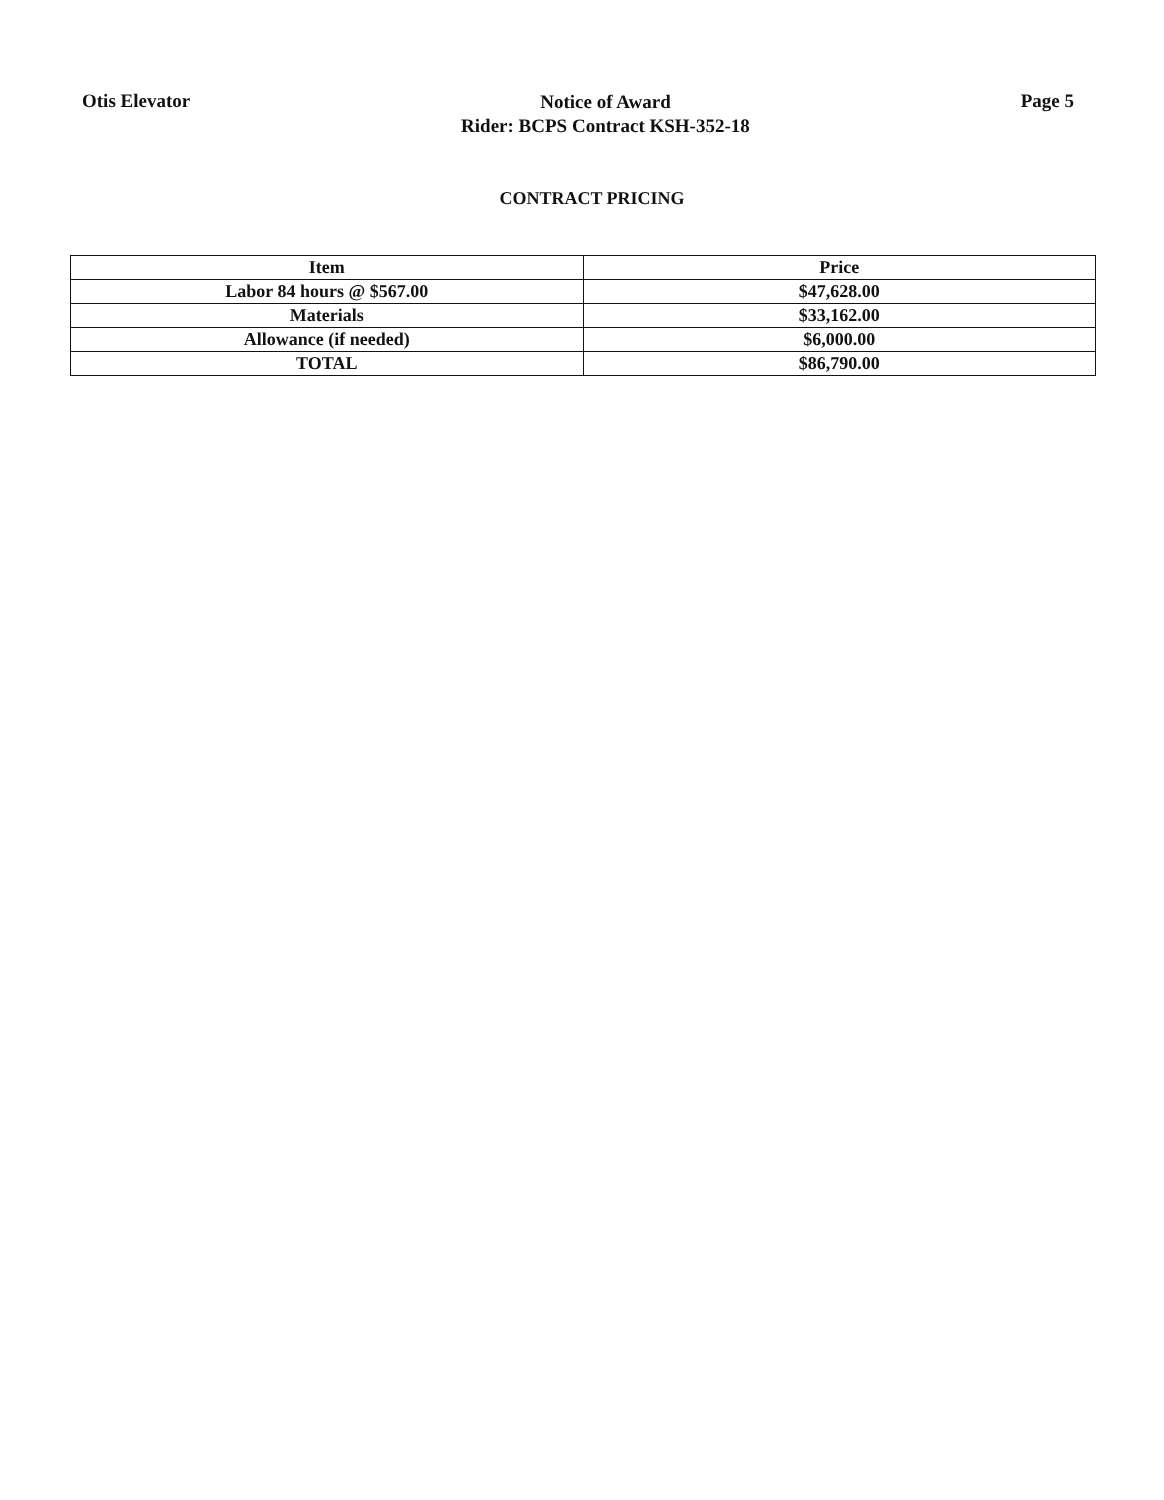Otis Elevator
Notice of Award
Rider: BCPS Contract KSH-352-18
Page 5
CONTRACT PRICING
| Item | Price |
| --- | --- |
| Labor 84 hours @ $567.00 | $47,628.00 |
| Materials | $33,162.00 |
| Allowance (if needed) | $6,000.00 |
| TOTAL | $86,790.00 |